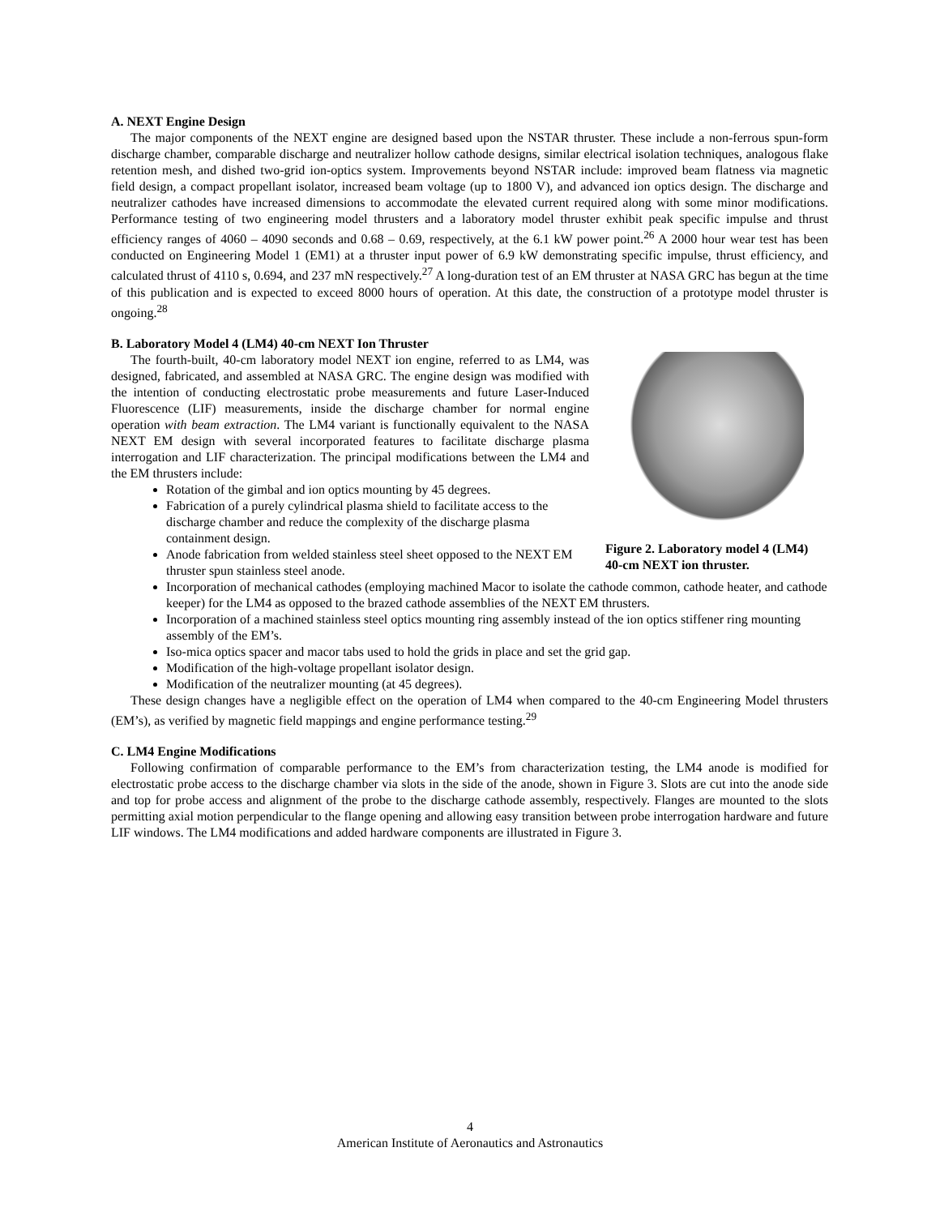A. NEXT Engine Design
The major components of the NEXT engine are designed based upon the NSTAR thruster. These include a non-ferrous spun-form discharge chamber, comparable discharge and neutralizer hollow cathode designs, similar electrical isolation techniques, analogous flake retention mesh, and dished two-grid ion-optics system. Improvements beyond NSTAR include: improved beam flatness via magnetic field design, a compact propellant isolator, increased beam voltage (up to 1800 V), and advanced ion optics design. The discharge and neutralizer cathodes have increased dimensions to accommodate the elevated current required along with some minor modifications. Performance testing of two engineering model thrusters and a laboratory model thruster exhibit peak specific impulse and thrust efficiency ranges of 4060 – 4090 seconds and 0.68 – 0.69, respectively, at the 6.1 kW power point.<sup>26</sup> A 2000 hour wear test has been conducted on Engineering Model 1 (EM1) at a thruster input power of 6.9 kW demonstrating specific impulse, thrust efficiency, and calculated thrust of 4110 s, 0.694, and 237 mN respectively.<sup>27</sup> A long-duration test of an EM thruster at NASA GRC has begun at the time of this publication and is expected to exceed 8000 hours of operation. At this date, the construction of a prototype model thruster is ongoing.<sup>28</sup>
B. Laboratory Model 4 (LM4) 40-cm NEXT Ion Thruster
Figure 2. Laboratory model 4 (LM4) 40-cm NEXT ion thruster.
The fourth-built, 40-cm laboratory model NEXT ion engine, referred to as LM4, was designed, fabricated, and assembled at NASA GRC. The engine design was modified with the intention of conducting electrostatic probe measurements and future Laser-Induced Fluorescence (LIF) measurements, inside the discharge chamber for normal engine operation with beam extraction. The LM4 variant is functionally equivalent to the NASA NEXT EM design with several incorporated features to facilitate discharge plasma interrogation and LIF characterization. The principal modifications between the LM4 and the EM thrusters include:
Rotation of the gimbal and ion optics mounting by 45 degrees.
Fabrication of a purely cylindrical plasma shield to facilitate access to the discharge chamber and reduce the complexity of the discharge plasma containment design.
Anode fabrication from welded stainless steel sheet opposed to the NEXT EM thruster spun stainless steel anode.
Incorporation of mechanical cathodes (employing machined Macor to isolate the cathode common, cathode heater, and cathode keeper) for the LM4 as opposed to the brazed cathode assemblies of the NEXT EM thrusters.
Incorporation of a machined stainless steel optics mounting ring assembly instead of the ion optics stiffener ring mounting assembly of the EM’s.
Iso-mica optics spacer and macor tabs used to hold the grids in place and set the grid gap.
Modification of the high-voltage propellant isolator design.
Modification of the neutralizer mounting (at 45 degrees).
These design changes have a negligible effect on the operation of LM4 when compared to the 40-cm Engineering Model thrusters (EM’s), as verified by magnetic field mappings and engine performance testing.<sup>29</sup>
C. LM4 Engine Modifications
Following confirmation of comparable performance to the EM’s from characterization testing, the LM4 anode is modified for electrostatic probe access to the discharge chamber via slots in the side of the anode, shown in Figure 3. Slots are cut into the anode side and top for probe access and alignment of the probe to the discharge cathode assembly, respectively. Flanges are mounted to the slots permitting axial motion perpendicular to the flange opening and allowing easy transition between probe interrogation hardware and future LIF windows. The LM4 modifications and added hardware components are illustrated in Figure 3.
4
American Institute of Aeronautics and Astronautics